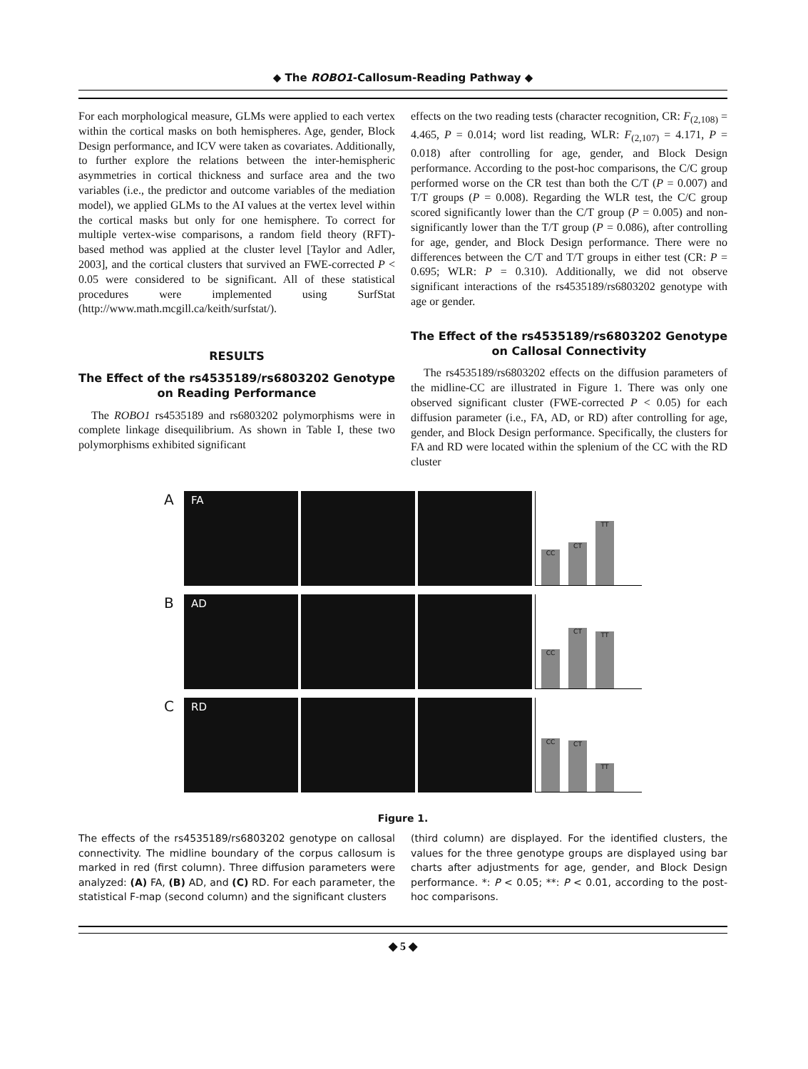◆ The ROBO1-Callosum-Reading Pathway ◆
For each morphological measure, GLMs were applied to each vertex within the cortical masks on both hemispheres. Age, gender, Block Design performance, and ICV were taken as covariates. Additionally, to further explore the relations between the inter-hemispheric asymmetries in cortical thickness and surface area and the two variables (i.e., the predictor and outcome variables of the mediation model), we applied GLMs to the AI values at the vertex level within the cortical masks but only for one hemisphere. To correct for multiple vertex-wise comparisons, a random field theory (RFT)-based method was applied at the cluster level [Taylor and Adler, 2003], and the cortical clusters that survived an FWE-corrected P < 0.05 were considered to be significant. All of these statistical procedures were implemented using SurfStat (http://www.math.mcgill.ca/keith/surfstat/).
RESULTS
The Effect of the rs4535189/rs6803202 Genotype on Reading Performance
The ROBO1 rs4535189 and rs6803202 polymorphisms were in complete linkage disequilibrium. As shown in Table I, these two polymorphisms exhibited significant
effects on the two reading tests (character recognition, CR: F<sub>(2,108)</sub> = 4.465, P = 0.014; word list reading, WLR: F<sub>(2,107)</sub> = 4.171, P = 0.018) after controlling for age, gender, and Block Design performance. According to the post-hoc comparisons, the C/C group performed worse on the CR test than both the C/T (P = 0.007) and T/T groups (P = 0.008). Regarding the WLR test, the C/C group scored significantly lower than the C/T group (P = 0.005) and non-significantly lower than the T/T group (P = 0.086), after controlling for age, gender, and Block Design performance. There were no differences between the C/T and T/T groups in either test (CR: P = 0.695; WLR: P = 0.310). Additionally, we did not observe significant interactions of the rs4535189/rs6803202 genotype with age or gender.
The Effect of the rs4535189/rs6803202 Genotype on Callosal Connectivity
The rs4535189/rs6803202 effects on the diffusion parameters of the midline-CC are illustrated in Figure 1. There was only one observed significant cluster (FWE-corrected P < 0.05) for each diffusion parameter (i.e., FA, AD, or RD) after controlling for age, gender, and Block Design performance. Specifically, the clusters for FA and RD were located within the splenium of the CC with the RD cluster
A
FA
CC
CT
TT
B
AD
CC
CT
TT
C
RD
CC
CT
TT
Figure 1.
The effects of the rs4535189/rs6803202 genotype on callosal connectivity. The midline boundary of the corpus callosum is marked in red (first column). Three diffusion parameters were analyzed: (A) FA, (B) AD, and (C) RD. For each parameter, the statistical F-map (second column) and the significant clusters
(third column) are displayed. For the identified clusters, the values for the three genotype groups are displayed using bar charts after adjustments for age, gender, and Block Design performance. *: P < 0.05; **: P < 0.01, according to the post-hoc comparisons.
◆ 5 ◆